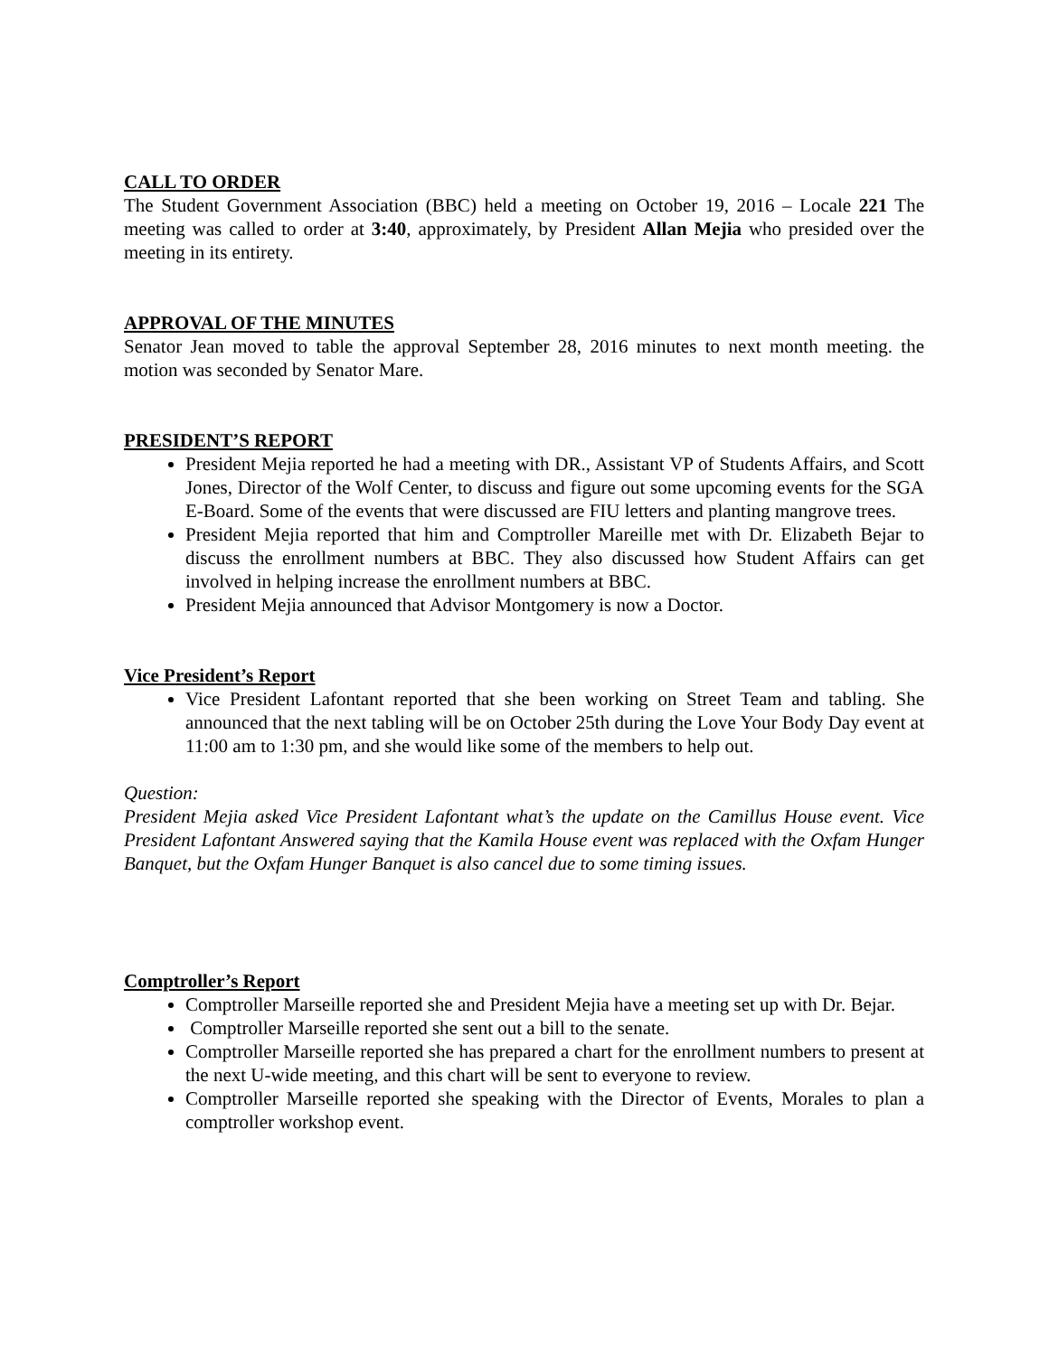CALL TO ORDER
The Student Government Association (BBC) held a meeting on October 19, 2016 – Locale 221 The meeting was called to order at 3:40, approximately, by President Allan Mejia who presided over the meeting in its entirety.
APPROVAL OF THE MINUTES
Senator Jean moved to table the approval September 28, 2016 minutes to next month meeting. the motion was seconded by Senator Mare.
PRESIDENT’S REPORT
President Mejia reported he had a meeting with DR., Assistant VP of Students Affairs, and Scott Jones, Director of the Wolf Center, to discuss and figure out some upcoming events for the SGA E-Board. Some of the events that were discussed are FIU letters and planting mangrove trees.
President Mejia reported that him and Comptroller Mareille met with Dr. Elizabeth Bejar to discuss the enrollment numbers at BBC. They also discussed how Student Affairs can get involved in helping increase the enrollment numbers at BBC.
President Mejia announced that Advisor Montgomery is now a Doctor.
Vice President’s Report
Vice President Lafontant reported that she been working on Street Team and tabling. She announced that the next tabling will be on October 25th during the Love Your Body Day event at 11:00 am to 1:30 pm, and she would like some of the members to help out.
Question:
President Mejia asked Vice President Lafontant what’s the update on the Camillus House event. Vice President Lafontant Answered saying that the Kamila House event was replaced with the Oxfam Hunger Banquet, but the Oxfam Hunger Banquet is also cancel due to some timing issues.
Comptroller’s Report
Comptroller Marseille reported she and President Mejia have a meeting set up with Dr. Bejar.
Comptroller Marseille reported she sent out a bill to the senate.
Comptroller Marseille reported she has prepared a chart for the enrollment numbers to present at the next U-wide meeting, and this chart will be sent to everyone to review.
Comptroller Marseille reported she speaking with the Director of Events, Morales to plan a comptroller workshop event.